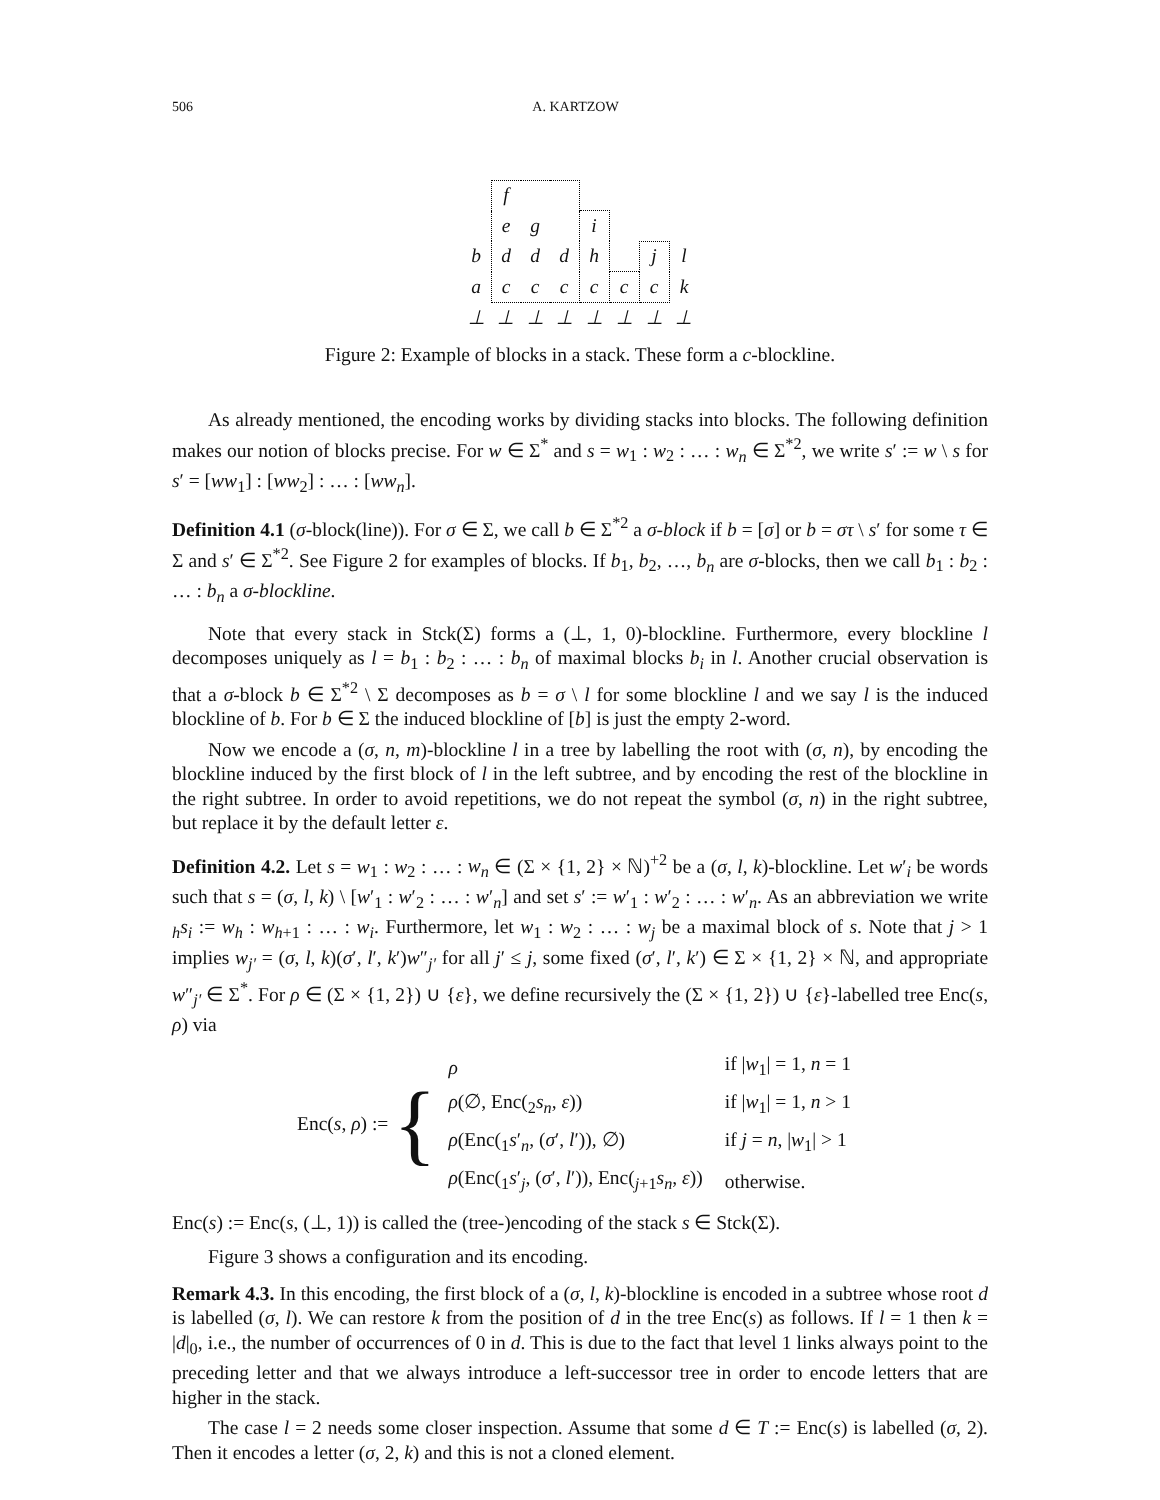506 A. KARTZOW
| | f | | | | | | |
| | e | g | | i | | | |
| b | d | d | d | h | | j | l |
| a | c | c | c | c | c | c | k |
| ⊥ | ⊥ | ⊥ | ⊥ | ⊥ | ⊥ | ⊥ | ⊥ |
Figure 2: Example of blocks in a stack. These form a c-blockline.
As already mentioned, the encoding works by dividing stacks into blocks. The following definition makes our notion of blocks precise. For w ∈ Σ<sup>*</sup> and s = w<sub>1</sub> : w<sub>2</sub> : … : w<sub>n</sub> ∈ Σ<sup>*2</sup>, we write s′ := w \ s for s′ = [ww<sub>1</sub>] : [ww<sub>2</sub>] : … : [ww<sub>n</sub>].
Definition 4.1 (σ-block(line)). For σ ∈ Σ, we call b ∈ Σ<sup>*2</sup> a σ-block if b = [σ] or b = στ \ s′ for some τ ∈ Σ and s′ ∈ Σ<sup>*2</sup>. See Figure 2 for examples of blocks. If b<sub>1</sub>, b<sub>2</sub>, …, b<sub>n</sub> are σ-blocks, then we call b<sub>1</sub> : b<sub>2</sub> : … : b<sub>n</sub> a σ-blockline.
Note that every stack in Stck(Σ) forms a (⊥, 1, 0)-blockline. Furthermore, every blockline l decomposes uniquely as l = b<sub>1</sub> : b<sub>2</sub> : … : b<sub>n</sub> of maximal blocks b<sub>i</sub> in l. Another crucial observation is that a σ-block b ∈ Σ<sup>*2</sup> \ Σ decomposes as b = σ \ l for some blockline l and we say l is the induced blockline of b. For b ∈ Σ the induced blockline of [b] is just the empty 2-word.
Now we encode a (σ, n, m)-blockline l in a tree by labelling the root with (σ, n), by encoding the blockline induced by the first block of l in the left subtree, and by encoding the rest of the blockline in the right subtree. In order to avoid repetitions, we do not repeat the symbol (σ, n) in the right subtree, but replace it by the default letter ε.
Definition 4.2. Let s = w<sub>1</sub> : w<sub>2</sub> : … : w<sub>n</sub> ∈ (Σ × {1, 2} × ℕ)<sup>+2</sup> be a (σ, l, k)-blockline. Let w′<sub>i</sub> be words such that s = (σ, l, k) \ [w′<sub>1</sub> : w′<sub>2</sub> : … : w′<sub>n</sub>] and set s′ := w′<sub>1</sub> : w′<sub>2</sub> : … : w′<sub>n</sub>. As an abbreviation we write <sub>h</sub>s<sub>i</sub> := w<sub>h</sub> : w<sub>h+1</sub> : … : w<sub>i</sub>. Furthermore, let w<sub>1</sub> : w<sub>2</sub> : … : w<sub>j</sub> be a maximal block of s. Note that j > 1 implies w<sub>j′</sub> = (σ, l, k)(σ′, l′, k′)w″<sub>j′</sub> for all j′ ≤ j, some fixed (σ′, l′, k′) ∈ Σ × {1, 2} × ℕ, and appropriate w″<sub>j′</sub> ∈ Σ<sup>*</sup>. For ρ ∈ (Σ × {1, 2}) ∪ {ε}, we define recursively the (Σ × {1, 2}) ∪ {ε}-labelled tree Enc(s, ρ) via
Enc(s, ρ) := {
| ρ | if / w<sub>1</sub>/ = 1, n = 1 |
| ρ (∅, Enc(<sub>2</sub> s<sub>n</sub> , ε )) | if / w<sub>1</sub>/ = 1, n > 1 |
| ρ (Enc(<sub>1</sub> s ′<sub>n</sub>, ( σ ′, l ′)), ∅) | if j = n , / w<sub>1</sub>/ > 1 |
| ρ (Enc(<sub>1</sub> s ′<sub>j</sub>, ( σ ′, l ′)), Enc(<sub>j+1</sub> s<sub>n</sub> , ε )) | otherwise. |
Enc(s) := Enc(s, (⊥, 1)) is called the (tree-)encoding of the stack s ∈ Stck(Σ).
Figure 3 shows a configuration and its encoding.
Remark 4.3. In this encoding, the first block of a (σ, l, k)-blockline is encoded in a subtree whose root d is labelled (σ, l). We can restore k from the position of d in the tree Enc(s) as follows. If l = 1 then k = |d|<sub>0</sub>, i.e., the number of occurrences of 0 in d. This is due to the fact that level 1 links always point to the preceding letter and that we always introduce a left-successor tree in order to encode letters that are higher in the stack.
The case l = 2 needs some closer inspection. Assume that some d ∈ T := Enc(s) is labelled (σ, 2). Then it encodes a letter (σ, 2, k) and this is not a cloned element.